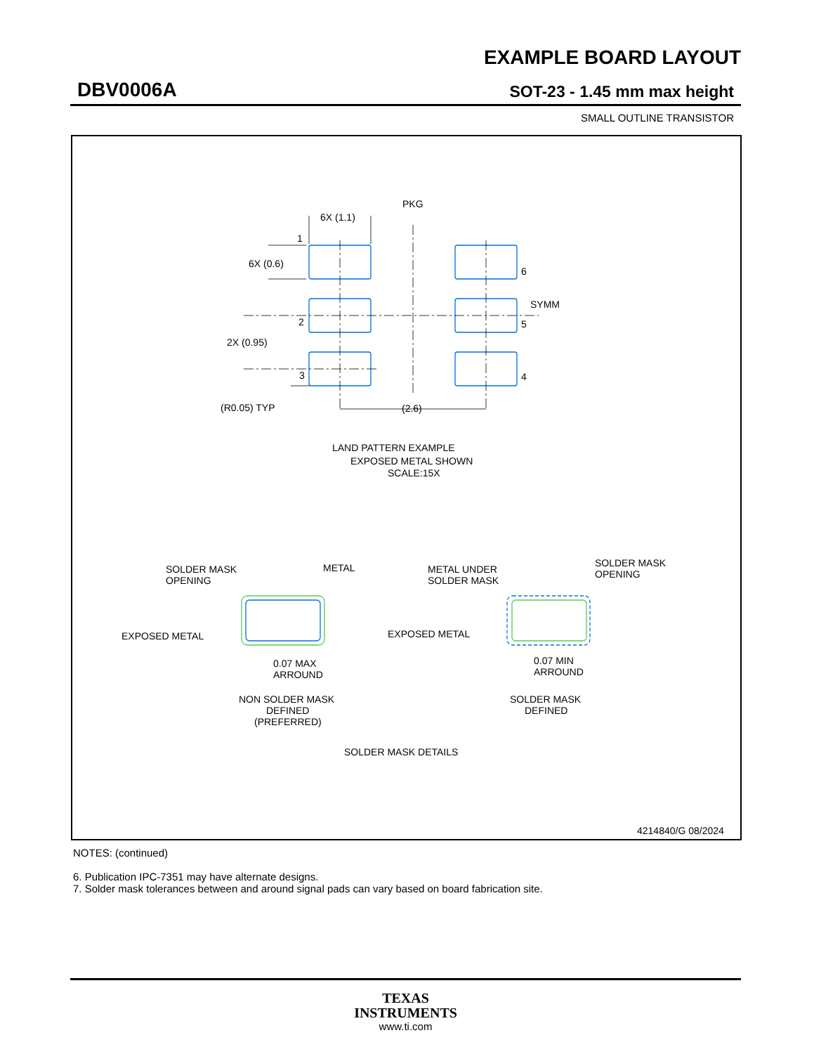EXAMPLE BOARD LAYOUT
DBV0006A SOT-23 - 1.45 mm max height
SMALL OUTLINE TRANSISTOR
6X (1.1)
PKG
6X (0.6)
1
2
3
6
5
4
SYMM
2X (0.95)
(R0.05) TYP
(2.6)
LAND PATTERN EXAMPLE
EXPOSED METAL SHOWN
SCALE:15X
SOLDER MASK
OPENING
METAL
EXPOSED METAL
0.07 MAX
ARROUND
NON SOLDER MASK
DEFINED
(PREFERRED)
METAL UNDER
SOLDER MASK
SOLDER MASK
OPENING
EXPOSED METAL
0.07 MIN
ARROUND
SOLDER MASK
DEFINED
SOLDER MASK DETAILS
4214840/G 08/2024
NOTES: (continued)
6. Publication IPC-7351 may have alternate designs.
7. Solder mask tolerances between and around signal pads can vary based on board fabrication site.
TEXAS
INSTRUMENTS
www.ti.com